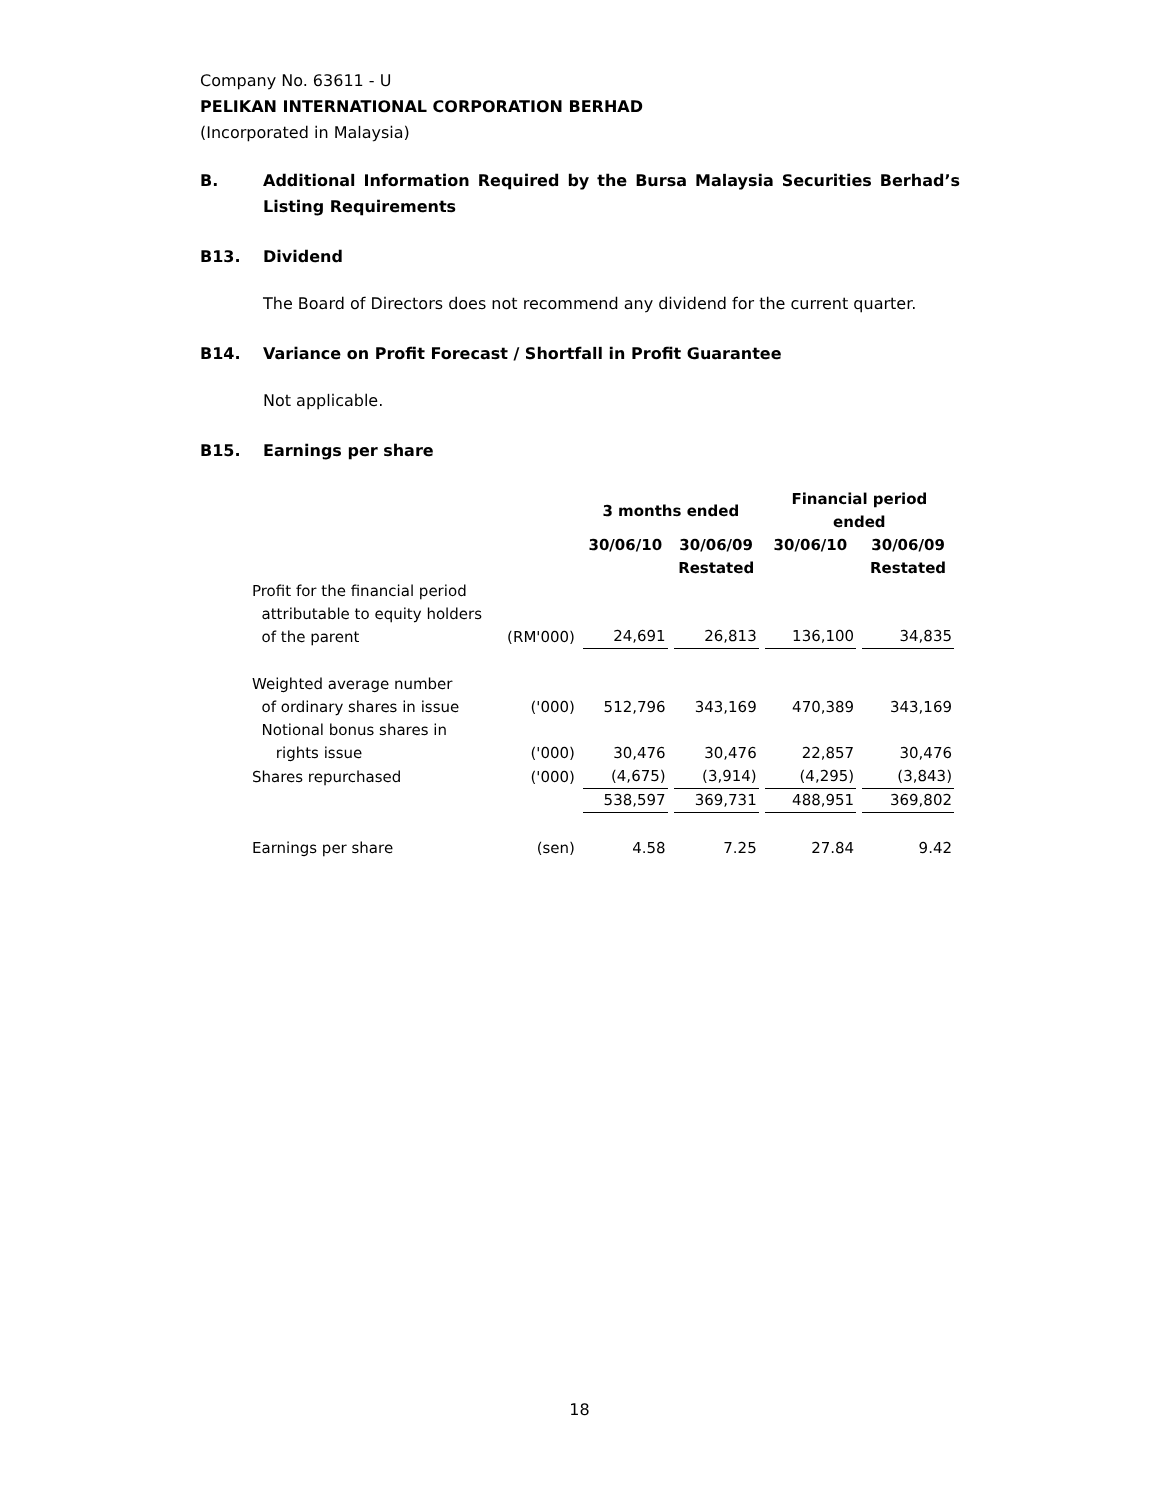Company No. 63611 - U
PELIKAN INTERNATIONAL CORPORATION BERHAD
(Incorporated in Malaysia)
B. Additional Information Required by the Bursa Malaysia Securities Berhad’s Listing Requirements
B13. Dividend
The Board of Directors does not recommend any dividend for the current quarter.
B14. Variance on Profit Forecast / Shortfall in Profit Guarantee
Not applicable.
B15. Earnings per share
| | | 3 months ended | | Financial period ended | |
| --- | --- | --- | --- | --- | --- |
| | | 30/06/10 | 30/06/09 | 30/06/10 | 30/06/09 |
| | | | Restated | | Restated |
| Profit for the financial period attributable to equity holders of the parent | (RM'000) | 24,691 | 26,813 | 136,100 | 34,835 |
| Weighted average number of ordinary shares in issue | ('000) | 512,796 | 343,169 | 470,389 | 343,169 |
| Notional bonus shares in rights issue | ('000) | 30,476 | 30,476 | 22,857 | 30,476 |
| Shares repurchased | ('000) | (4,675) | (3,914) | (4,295) | (3,843) |
| | | 538,597 | 369,731 | 488,951 | 369,802 |
| Earnings per share | (sen) | 4.58 | 7.25 | 27.84 | 9.42 |
18